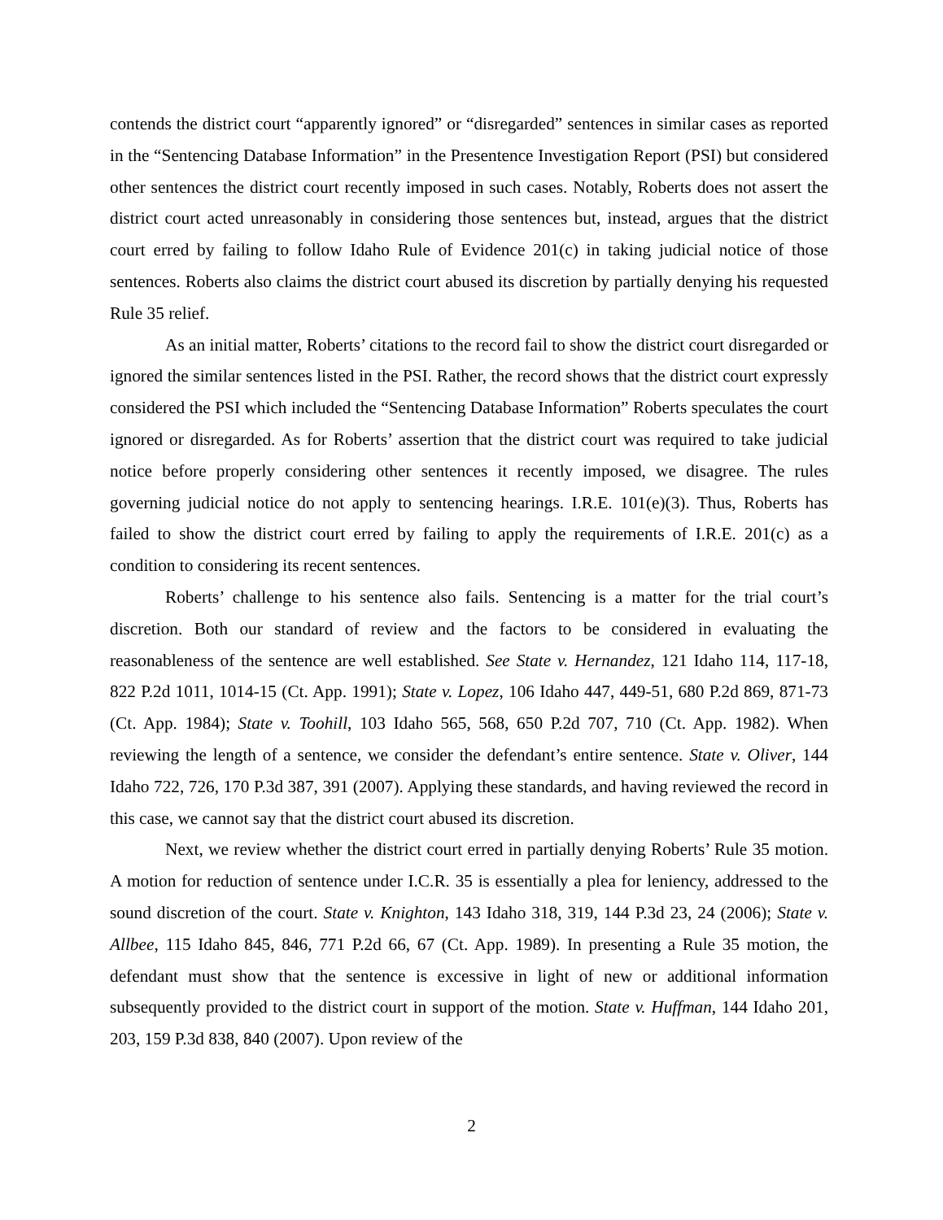contends the district court “apparently ignored” or “disregarded” sentences in similar cases as reported in the “Sentencing Database Information” in the Presentence Investigation Report (PSI) but considered other sentences the district court recently imposed in such cases. Notably, Roberts does not assert the district court acted unreasonably in considering those sentences but, instead, argues that the district court erred by failing to follow Idaho Rule of Evidence 201(c) in taking judicial notice of those sentences. Roberts also claims the district court abused its discretion by partially denying his requested Rule 35 relief.
As an initial matter, Roberts’ citations to the record fail to show the district court disregarded or ignored the similar sentences listed in the PSI. Rather, the record shows that the district court expressly considered the PSI which included the “Sentencing Database Information” Roberts speculates the court ignored or disregarded. As for Roberts’ assertion that the district court was required to take judicial notice before properly considering other sentences it recently imposed, we disagree. The rules governing judicial notice do not apply to sentencing hearings. I.R.E. 101(e)(3). Thus, Roberts has failed to show the district court erred by failing to apply the requirements of I.R.E. 201(c) as a condition to considering its recent sentences.
Roberts’ challenge to his sentence also fails. Sentencing is a matter for the trial court’s discretion. Both our standard of review and the factors to be considered in evaluating the reasonableness of the sentence are well established. See State v. Hernandez, 121 Idaho 114, 117-18, 822 P.2d 1011, 1014-15 (Ct. App. 1991); State v. Lopez, 106 Idaho 447, 449-51, 680 P.2d 869, 871-73 (Ct. App. 1984); State v. Toohill, 103 Idaho 565, 568, 650 P.2d 707, 710 (Ct. App. 1982). When reviewing the length of a sentence, we consider the defendant’s entire sentence. State v. Oliver, 144 Idaho 722, 726, 170 P.3d 387, 391 (2007). Applying these standards, and having reviewed the record in this case, we cannot say that the district court abused its discretion.
Next, we review whether the district court erred in partially denying Roberts’ Rule 35 motion. A motion for reduction of sentence under I.C.R. 35 is essentially a plea for leniency, addressed to the sound discretion of the court. State v. Knighton, 143 Idaho 318, 319, 144 P.3d 23, 24 (2006); State v. Allbee, 115 Idaho 845, 846, 771 P.2d 66, 67 (Ct. App. 1989). In presenting a Rule 35 motion, the defendant must show that the sentence is excessive in light of new or additional information subsequently provided to the district court in support of the motion. State v. Huffman, 144 Idaho 201, 203, 159 P.3d 838, 840 (2007). Upon review of the
2